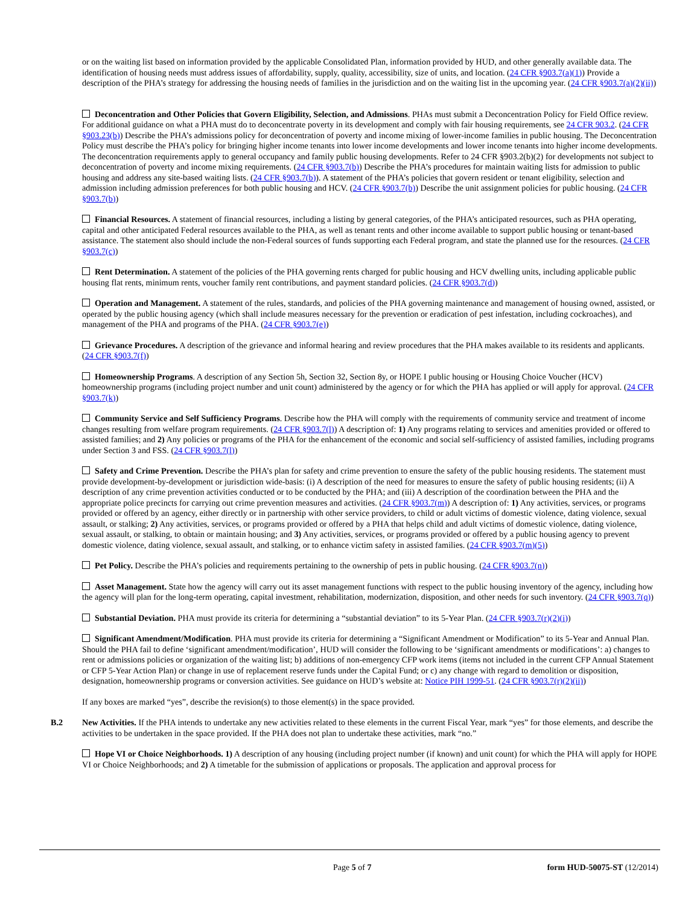or on the waiting list based on information provided by the applicable Consolidated Plan, information provided by HUD, and other generally available data. The identification of housing needs must address issues of affordability, supply, quality, accessibility, size of units, and location. (24 CFR §903.7(a)(1)) Provide a description of the PHA’s strategy for addressing the housing needs of families in the jurisdiction and on the waiting list in the upcoming year. (24 CFR §903.7(a)(2)(ii))
Deconcentration and Other Policies that Govern Eligibility, Selection, and Admissions. PHAs must submit a Deconcentration Policy for Field Office review. For additional guidance on what a PHA must do to deconcentrate poverty in its development and comply with fair housing requirements, see 24 CFR 903.2. (24 CFR §903.23(b)) Describe the PHA’s admissions policy for deconcentration of poverty and income mixing of lower-income families in public housing. The Deconcentration Policy must describe the PHA’s policy for bringing higher income tenants into lower income developments and lower income tenants into higher income developments. The deconcentration requirements apply to general occupancy and family public housing developments. Refer to 24 CFR §903.2(b)(2) for developments not subject to deconcentration of poverty and income mixing requirements. (24 CFR §903.7(b)) Describe the PHA’s procedures for maintain waiting lists for admission to public housing and address any site-based waiting lists. (24 CFR §903.7(b)). A statement of the PHA’s policies that govern resident or tenant eligibility, selection and admission including admission preferences for both public housing and HCV. (24 CFR §903.7(b)) Describe the unit assignment policies for public housing. (24 CFR §903.7(b))
Financial Resources. A statement of financial resources, including a listing by general categories, of the PHA’s anticipated resources, such as PHA operating, capital and other anticipated Federal resources available to the PHA, as well as tenant rents and other income available to support public housing or tenant-based assistance. The statement also should include the non-Federal sources of funds supporting each Federal program, and state the planned use for the resources. (24 CFR §903.7(c))
Rent Determination. A statement of the policies of the PHA governing rents charged for public housing and HCV dwelling units, including applicable public housing flat rents, minimum rents, voucher family rent contributions, and payment standard policies. (24 CFR §903.7(d))
Operation and Management. A statement of the rules, standards, and policies of the PHA governing maintenance and management of housing owned, assisted, or operated by the public housing agency (which shall include measures necessary for the prevention or eradication of pest infestation, including cockroaches), and management of the PHA and programs of the PHA. (24 CFR §903.7(e))
Grievance Procedures. A description of the grievance and informal hearing and review procedures that the PHA makes available to its residents and applicants. (24 CFR §903.7(f))
Homeownership Programs. A description of any Section 5h, Section 32, Section 8y, or HOPE I public housing or Housing Choice Voucher (HCV) homeownership programs (including project number and unit count) administered by the agency or for which the PHA has applied or will apply for approval. (24 CFR §903.7(k))
Community Service and Self Sufficiency Programs. Describe how the PHA will comply with the requirements of community service and treatment of income changes resulting from welfare program requirements. (24 CFR §903.7(l)) A description of: 1) Any programs relating to services and amenities provided or offered to assisted families; and 2) Any policies or programs of the PHA for the enhancement of the economic and social self-sufficiency of assisted families, including programs under Section 3 and FSS. (24 CFR §903.7(l))
Safety and Crime Prevention. Describe the PHA’s plan for safety and crime prevention to ensure the safety of the public housing residents. The statement must provide development-by-development or jurisdiction wide-basis: (i) A description of the need for measures to ensure the safety of public housing residents; (ii) A description of any crime prevention activities conducted or to be conducted by the PHA; and (iii) A description of the coordination between the PHA and the appropriate police precincts for carrying out crime prevention measures and activities. (24 CFR §903.7(m)) A description of: 1) Any activities, services, or programs provided or offered by an agency, either directly or in partnership with other service providers, to child or adult victims of domestic violence, dating violence, sexual assault, or stalking; 2) Any activities, services, or programs provided or offered by a PHA that helps child and adult victims of domestic violence, dating violence, sexual assault, or stalking, to obtain or maintain housing; and 3) Any activities, services, or programs provided or offered by a public housing agency to prevent domestic violence, dating violence, sexual assault, and stalking, or to enhance victim safety in assisted families. (24 CFR §903.7(m)(5))
Pet Policy. Describe the PHA’s policies and requirements pertaining to the ownership of pets in public housing. (24 CFR §903.7(n))
Asset Management. State how the agency will carry out its asset management functions with respect to the public housing inventory of the agency, including how the agency will plan for the long-term operating, capital investment, rehabilitation, modernization, disposition, and other needs for such inventory. (24 CFR §903.7(q))
Substantial Deviation. PHA must provide its criteria for determining a “substantial deviation” to its 5-Year Plan. (24 CFR §903.7(r)(2)(i))
Significant Amendment/Modification. PHA must provide its criteria for determining a “Significant Amendment or Modification” to its 5-Year and Annual Plan. Should the PHA fail to define ‘significant amendment/modification’, HUD will consider the following to be ‘significant amendments or modifications’: a) changes to rent or admissions policies or organization of the waiting list; b) additions of non-emergency CFP work items (items not included in the current CFP Annual Statement or CFP 5-Year Action Plan) or change in use of replacement reserve funds under the Capital Fund; or c) any change with regard to demolition or disposition, designation, homeownership programs or conversion activities. See guidance on HUD’s website at: Notice PIH 1999-51. (24 CFR §903.7(r)(2)(ii))
If any boxes are marked “yes”, describe the revision(s) to those element(s) in the space provided.
B.2 New Activities. If the PHA intends to undertake any new activities related to these elements in the current Fiscal Year, mark “yes” for those elements, and describe the activities to be undertaken in the space provided. If the PHA does not plan to undertake these activities, mark “no.”
Hope VI or Choice Neighborhoods. 1) A description of any housing (including project number (if known) and unit count) for which the PHA will apply for HOPE VI or Choice Neighborhoods; and 2) A timetable for the submission of applications or proposals. The application and approval process for
Page 5 of 7 form HUD-50075-ST (12/2014)